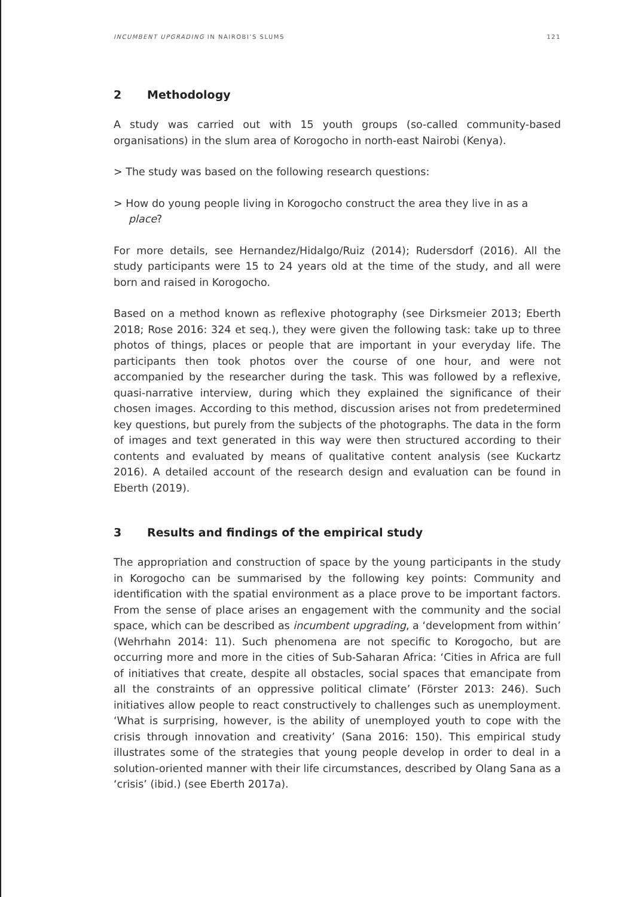INCUMBENT UPGRADING IN NAIROBI’S SLUMS
121
2 Methodology
A study was carried out with 15 youth groups (so-called community-based organisations) in the slum area of Korogocho in north-east Nairobi (Kenya).
> The study was based on the following research questions:
> How do young people living in Korogocho construct the area they live in as a place?
For more details, see Hernandez/Hidalgo/Ruiz (2014); Rudersdorf (2016). All the study participants were 15 to 24 years old at the time of the study, and all were born and raised in Korogocho.
Based on a method known as reflexive photography (see Dirksmeier 2013; Eberth 2018; Rose 2016: 324 et seq.), they were given the following task: take up to three photos of things, places or people that are important in your everyday life. The participants then took photos over the course of one hour, and were not accompanied by the researcher during the task. This was followed by a reflexive, quasi-narrative interview, during which they explained the significance of their chosen images. According to this method, discussion arises not from predetermined key questions, but purely from the subjects of the photographs. The data in the form of images and text generated in this way were then structured according to their contents and evaluated by means of qualitative content analysis (see Kuckartz 2016). A detailed account of the research design and evaluation can be found in Eberth (2019).
3 Results and findings of the empirical study
The appropriation and construction of space by the young participants in the study in Korogocho can be summarised by the following key points: Community and identification with the spatial environment as a place prove to be important factors. From the sense of place arises an engagement with the community and the social space, which can be described as incumbent upgrading, a ‘development from within’ (Wehrhahn 2014: 11). Such phenomena are not specific to Korogocho, but are occurring more and more in the cities of Sub-Saharan Africa: ‘Cities in Africa are full of initiatives that create, despite all obstacles, social spaces that emancipate from all the constraints of an oppressive political climate’ (Förster 2013: 246). Such initiatives allow people to react constructively to challenges such as unemployment. ‘What is surprising, however, is the ability of unemployed youth to cope with the crisis through innovation and creativity’ (Sana 2016: 150). This empirical study illustrates some of the strategies that young people develop in order to deal in a solution-oriented manner with their life circumstances, described by Olang Sana as a ‘crisis’ (ibid.) (see Eberth 2017a).